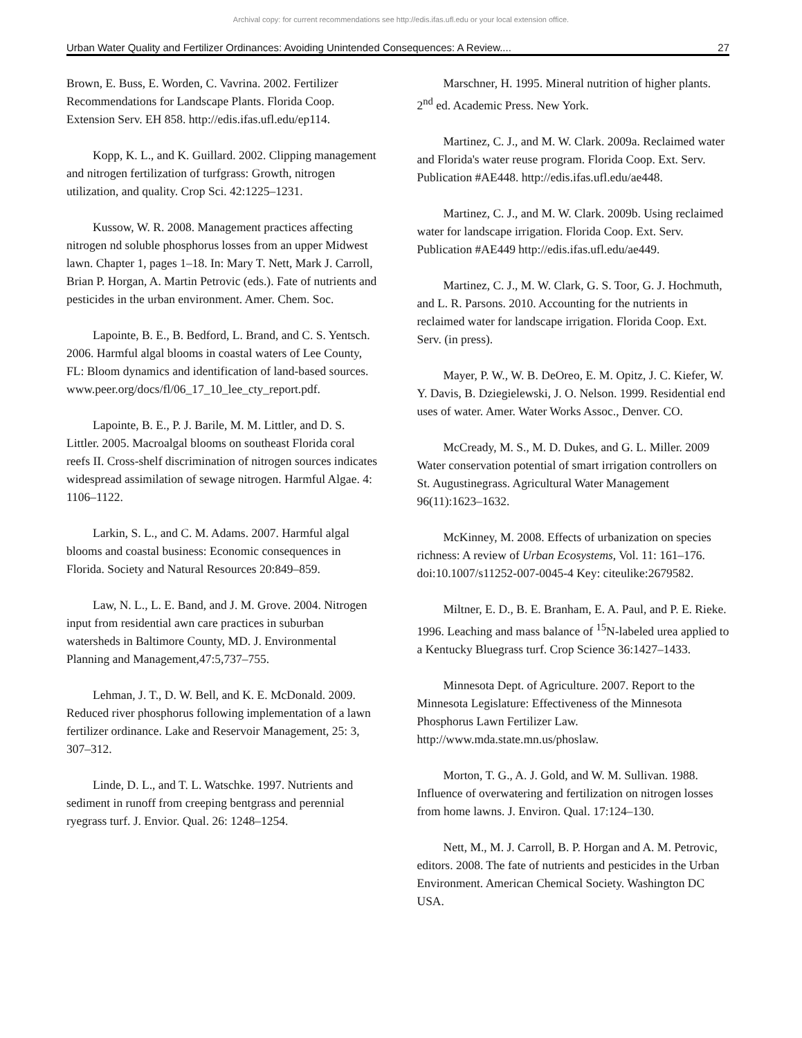Archival copy: for current recommendations see http://edis.ifas.ufl.edu or your local extension office.
Urban Water Quality and Fertilizer Ordinances: Avoiding Unintended Consequences: A Review.... 27
Brown, E. Buss, E. Worden, C. Vavrina. 2002. Fertilizer Recommendations for Landscape Plants. Florida Coop. Extension Serv. EH 858. http://edis.ifas.ufl.edu/ep114.
Kopp, K. L., and K. Guillard. 2002. Clipping management and nitrogen fertilization of turfgrass: Growth, nitrogen utilization, and quality. Crop Sci. 42:1225–1231.
Kussow, W. R. 2008. Management practices affecting nitrogen nd soluble phosphorus losses from an upper Midwest lawn. Chapter 1, pages 1–18. In: Mary T. Nett, Mark J. Carroll, Brian P. Horgan, A. Martin Petrovic (eds.). Fate of nutrients and pesticides in the urban environment. Amer. Chem. Soc.
Lapointe, B. E., B. Bedford, L. Brand, and C. S. Yentsch. 2006. Harmful algal blooms in coastal waters of Lee County, FL: Bloom dynamics and identification of land-based sources. www.peer.org/docs/fl/06_17_10_lee_cty_report.pdf.
Lapointe, B. E., P. J. Barile, M. M. Littler, and D. S. Littler. 2005. Macroalgal blooms on southeast Florida coral reefs II. Cross-shelf discrimination of nitrogen sources indicates widespread assimilation of sewage nitrogen. Harmful Algae. 4: 1106–1122.
Larkin, S. L., and C. M. Adams. 2007. Harmful algal blooms and coastal business: Economic consequences in Florida. Society and Natural Resources 20:849–859.
Law, N. L., L. E. Band, and J. M. Grove. 2004. Nitrogen input from residential awn care practices in suburban watersheds in Baltimore County, MD. J. Environmental Planning and Management,47:5,737–755.
Lehman, J. T., D. W. Bell, and K. E. McDonald. 2009. Reduced river phosphorus following implementation of a lawn fertilizer ordinance. Lake and Reservoir Management, 25: 3, 307–312.
Linde, D. L., and T. L. Watschke. 1997. Nutrients and sediment in runoff from creeping bentgrass and perennial ryegrass turf. J. Envior. Qual. 26: 1248–1254.
Marschner, H. 1995. Mineral nutrition of higher plants. 2<sup>nd</sup> ed. Academic Press. New York.
Martinez, C. J., and M. W. Clark. 2009a. Reclaimed water and Florida's water reuse program. Florida Coop. Ext. Serv. Publication #AE448. http://edis.ifas.ufl.edu/ae448.
Martinez, C. J., and M. W. Clark. 2009b. Using reclaimed water for landscape irrigation. Florida Coop. Ext. Serv. Publication #AE449 http://edis.ifas.ufl.edu/ae449.
Martinez, C. J., M. W. Clark, G. S. Toor, G. J. Hochmuth, and L. R. Parsons. 2010. Accounting for the nutrients in reclaimed water for landscape irrigation. Florida Coop. Ext. Serv. (in press).
Mayer, P. W., W. B. DeOreo, E. M. Opitz, J. C. Kiefer, W. Y. Davis, B. Dziegielewski, J. O. Nelson. 1999. Residential end uses of water. Amer. Water Works Assoc., Denver. CO.
McCready, M. S., M. D. Dukes, and G. L. Miller. 2009 Water conservation potential of smart irrigation controllers on St. Augustinegrass. Agricultural Water Management 96(11):1623–1632.
McKinney, M. 2008. Effects of urbanization on species richness: A review of Urban Ecosystems, Vol. 11: 161–176. doi:10.1007/s11252-007-0045-4 Key: citeulike:2679582.
Miltner, E. D., B. E. Branham, E. A. Paul, and P. E. Rieke. 1996. Leaching and mass balance of <sup>15</sup>N-labeled urea applied to a Kentucky Bluegrass turf. Crop Science 36:1427–1433.
Minnesota Dept. of Agriculture. 2007. Report to the Minnesota Legislature: Effectiveness of the Minnesota Phosphorus Lawn Fertilizer Law. http://www.mda.state.mn.us/phoslaw.
Morton, T. G., A. J. Gold, and W. M. Sullivan. 1988. Influence of overwatering and fertilization on nitrogen losses from home lawns. J. Environ. Qual. 17:124–130.
Nett, M., M. J. Carroll, B. P. Horgan and A. M. Petrovic, editors. 2008. The fate of nutrients and pesticides in the Urban Environment. American Chemical Society. Washington DC USA.